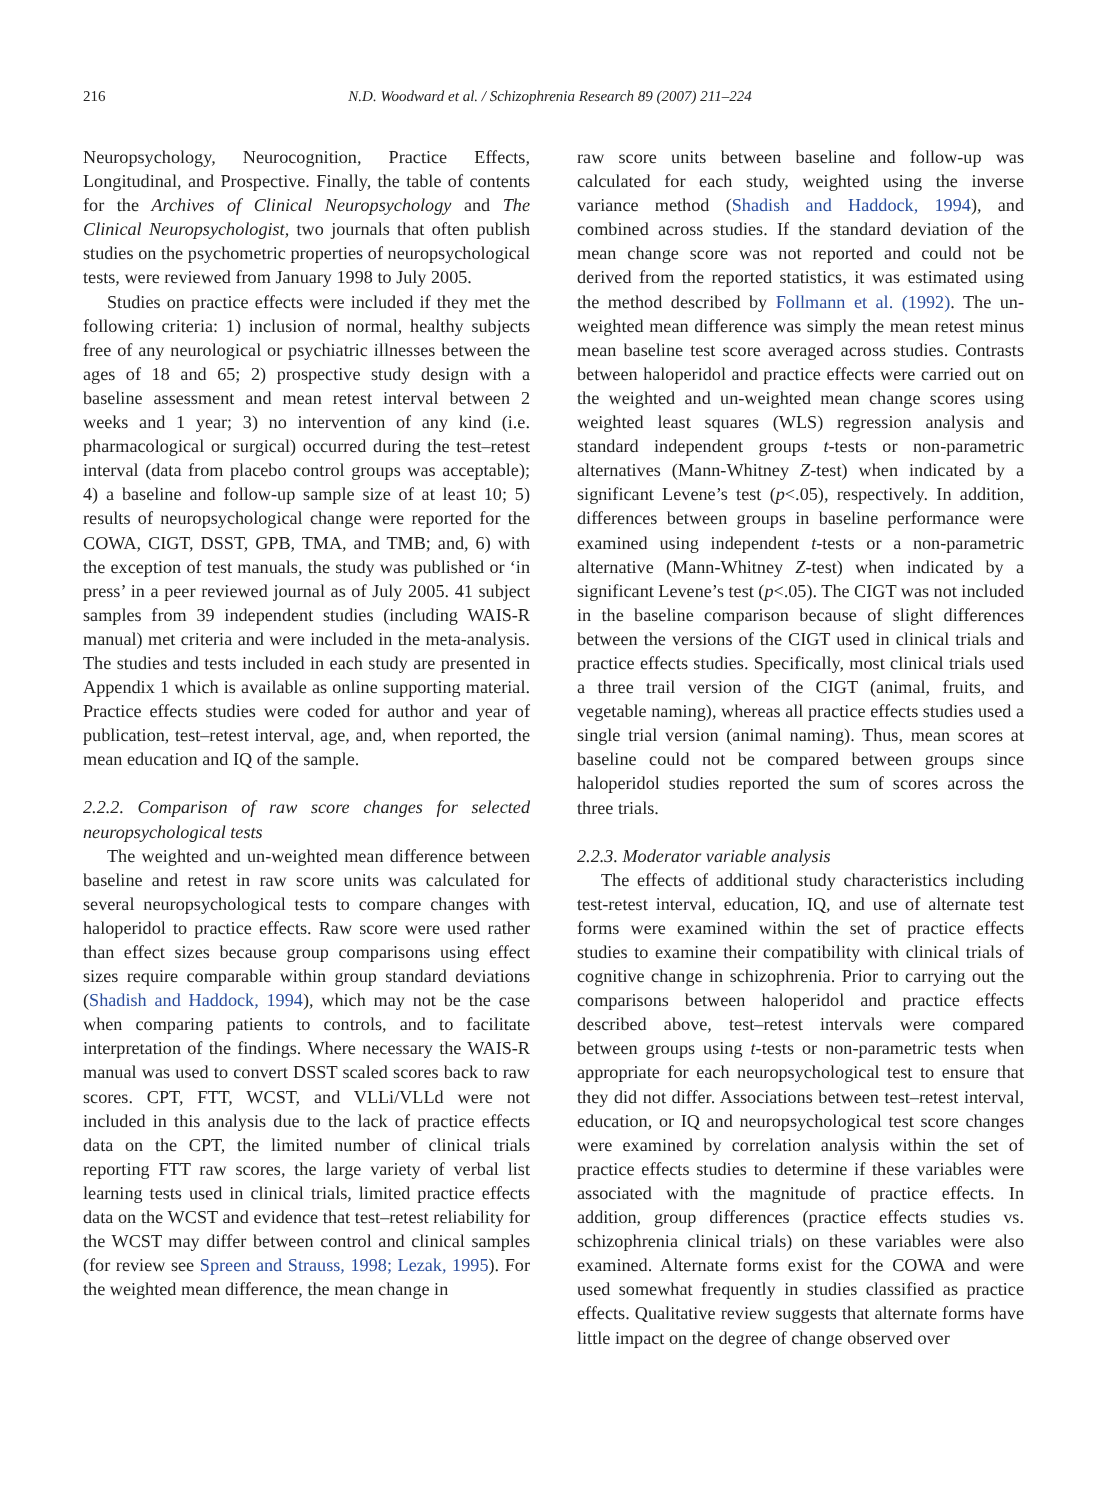216 N.D. Woodward et al. / Schizophrenia Research 89 (2007) 211–224
Neuropsychology, Neurocognition, Practice Effects, Longitudinal, and Prospective. Finally, the table of contents for the Archives of Clinical Neuropsychology and The Clinical Neuropsychologist, two journals that often publish studies on the psychometric properties of neuropsychological tests, were reviewed from January 1998 to July 2005.
Studies on practice effects were included if they met the following criteria: 1) inclusion of normal, healthy subjects free of any neurological or psychiatric illnesses between the ages of 18 and 65; 2) prospective study design with a baseline assessment and mean retest interval between 2 weeks and 1 year; 3) no intervention of any kind (i.e. pharmacological or surgical) occurred during the test–retest interval (data from placebo control groups was acceptable); 4) a baseline and follow-up sample size of at least 10; 5) results of neuropsychological change were reported for the COWA, CIGT, DSST, GPB, TMA, and TMB; and, 6) with the exception of test manuals, the study was published or ‘in press’ in a peer reviewed journal as of July 2005. 41 subject samples from 39 independent studies (including WAIS-R manual) met criteria and were included in the meta-analysis. The studies and tests included in each study are presented in Appendix 1 which is available as online supporting material. Practice effects studies were coded for author and year of publication, test–retest interval, age, and, when reported, the mean education and IQ of the sample.
2.2.2. Comparison of raw score changes for selected neuropsychological tests
The weighted and un-weighted mean difference between baseline and retest in raw score units was calculated for several neuropsychological tests to compare changes with haloperidol to practice effects. Raw score were used rather than effect sizes because group comparisons using effect sizes require comparable within group standard deviations (Shadish and Haddock, 1994), which may not be the case when comparing patients to controls, and to facilitate interpretation of the findings. Where necessary the WAIS-R manual was used to convert DSST scaled scores back to raw scores. CPT, FTT, WCST, and VLLi/VLLd were not included in this analysis due to the lack of practice effects data on the CPT, the limited number of clinical trials reporting FTT raw scores, the large variety of verbal list learning tests used in clinical trials, limited practice effects data on the WCST and evidence that test–retest reliability for the WCST may differ between control and clinical samples (for review see Spreen and Strauss, 1998; Lezak, 1995). For the weighted mean difference, the mean change in
raw score units between baseline and follow-up was calculated for each study, weighted using the inverse variance method (Shadish and Haddock, 1994), and combined across studies. If the standard deviation of the mean change score was not reported and could not be derived from the reported statistics, it was estimated using the method described by Follmann et al. (1992). The un-weighted mean difference was simply the mean retest minus mean baseline test score averaged across studies. Contrasts between haloperidol and practice effects were carried out on the weighted and un-weighted mean change scores using weighted least squares (WLS) regression analysis and standard independent groups t-tests or non-parametric alternatives (Mann-Whitney Z-test) when indicated by a significant Levene’s test (p<.05), respectively. In addition, differences between groups in baseline performance were examined using independent t-tests or a non-parametric alternative (Mann-Whitney Z-test) when indicated by a significant Levene’s test (p<.05). The CIGT was not included in the baseline comparison because of slight differences between the versions of the CIGT used in clinical trials and practice effects studies. Specifically, most clinical trials used a three trail version of the CIGT (animal, fruits, and vegetable naming), whereas all practice effects studies used a single trial version (animal naming). Thus, mean scores at baseline could not be compared between groups since haloperidol studies reported the sum of scores across the three trials.
2.2.3. Moderator variable analysis
The effects of additional study characteristics including test-retest interval, education, IQ, and use of alternate test forms were examined within the set of practice effects studies to examine their compatibility with clinical trials of cognitive change in schizophrenia. Prior to carrying out the comparisons between haloperidol and practice effects described above, test–retest intervals were compared between groups using t-tests or non-parametric tests when appropriate for each neuropsychological test to ensure that they did not differ. Associations between test–retest interval, education, or IQ and neuropsychological test score changes were examined by correlation analysis within the set of practice effects studies to determine if these variables were associated with the magnitude of practice effects. In addition, group differences (practice effects studies vs. schizophrenia clinical trials) on these variables were also examined. Alternate forms exist for the COWA and were used somewhat frequently in studies classified as practice effects. Qualitative review suggests that alternate forms have little impact on the degree of change observed over